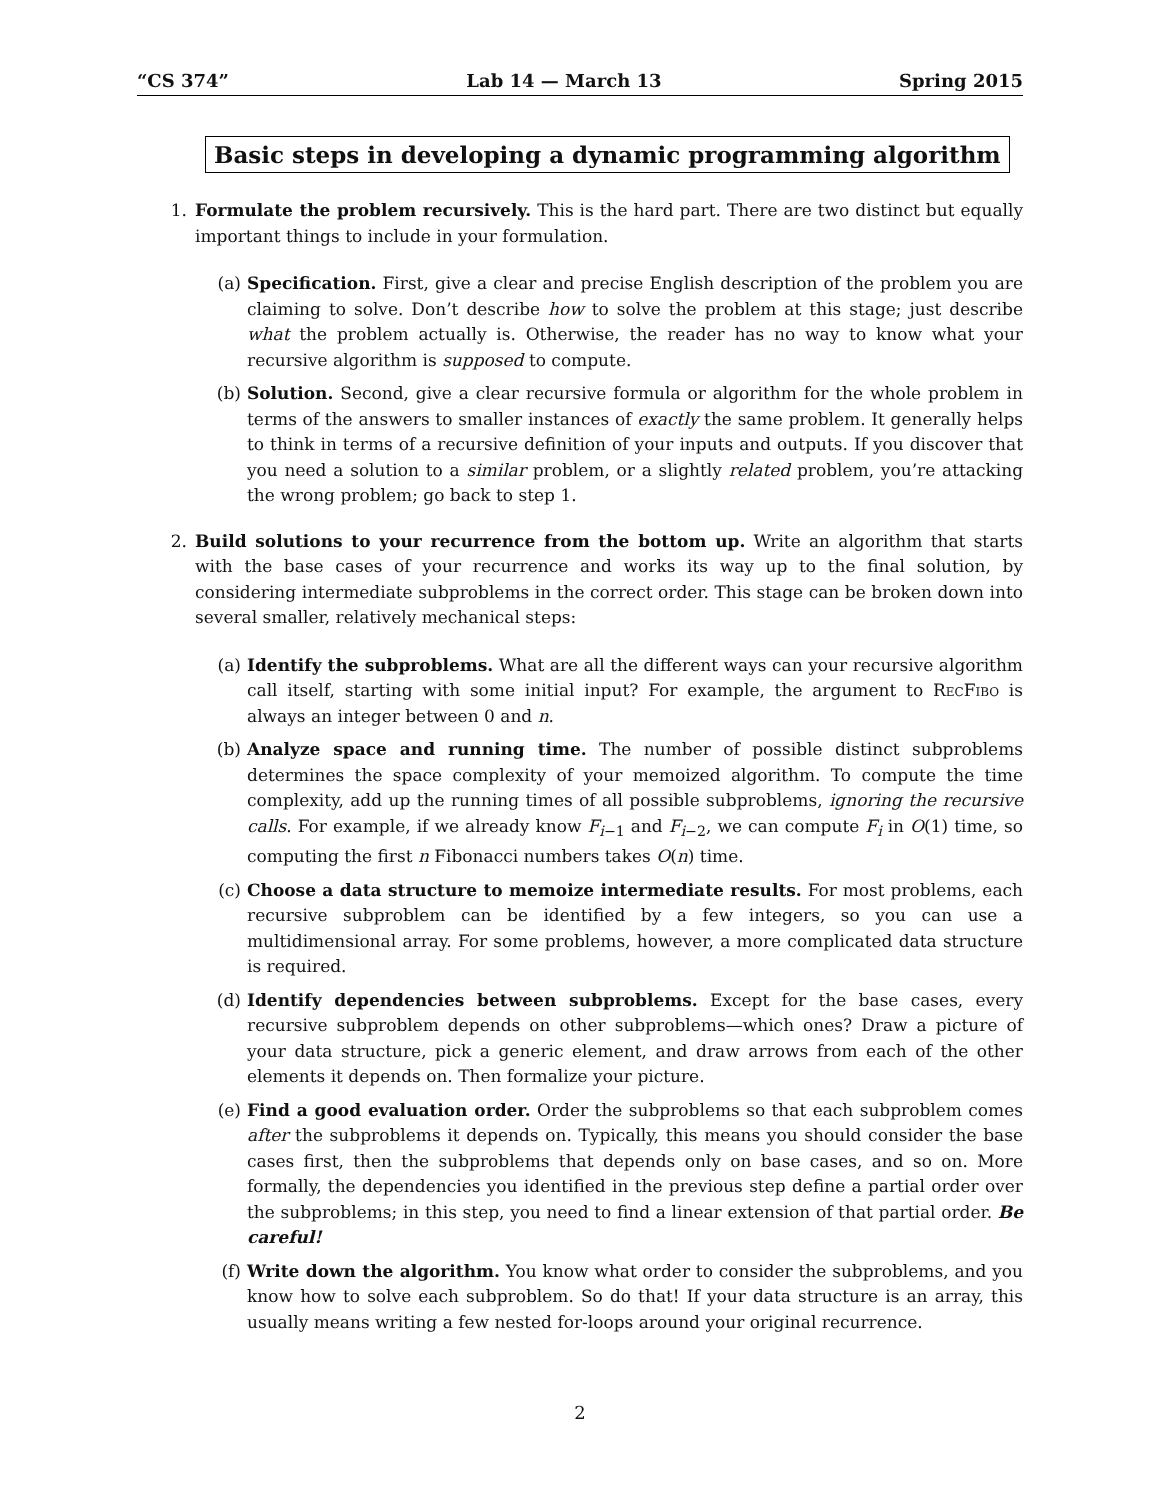“CS 374” Lab 14 — March 13 Spring 2015
Basic steps in developing a dynamic programming algorithm
1. Formulate the problem recursively. This is the hard part. There are two distinct but equally important things to include in your formulation.
(a) Specification. First, give a clear and precise English description of the problem you are claiming to solve. Don’t describe how to solve the problem at this stage; just describe what the problem actually is. Otherwise, the reader has no way to know what your recursive algorithm is supposed to compute.
(b) Solution. Second, give a clear recursive formula or algorithm for the whole problem in terms of the answers to smaller instances of exactly the same problem. It generally helps to think in terms of a recursive definition of your inputs and outputs. If you discover that you need a solution to a similar problem, or a slightly related problem, you’re attacking the wrong problem; go back to step 1.
2. Build solutions to your recurrence from the bottom up. Write an algorithm that starts with the base cases of your recurrence and works its way up to the final solution, by considering intermediate subproblems in the correct order. This stage can be broken down into several smaller, relatively mechanical steps:
(a) Identify the subproblems. What are all the different ways can your recursive algorithm call itself, starting with some initial input? For example, the argument to RecFibo is always an integer between 0 and n.
(b) Analyze space and running time. The number of possible distinct subproblems determines the space complexity of your memoized algorithm. To compute the time complexity, add up the running times of all possible subproblems, ignoring the recursive calls. For example, if we already know F<sub>i−1</sub> and F<sub>i−2</sub>, we can compute F<sub>i</sub> in O(1) time, so computing the first n Fibonacci numbers takes O(n) time.
(c) Choose a data structure to memoize intermediate results. For most problems, each recursive subproblem can be identified by a few integers, so you can use a multidimensional array. For some problems, however, a more complicated data structure is required.
(d) Identify dependencies between subproblems. Except for the base cases, every recursive subproblem depends on other subproblems—which ones? Draw a picture of your data structure, pick a generic element, and draw arrows from each of the other elements it depends on. Then formalize your picture.
(e) Find a good evaluation order. Order the subproblems so that each subproblem comes after the subproblems it depends on. Typically, this means you should consider the base cases first, then the subproblems that depends only on base cases, and so on. More formally, the dependencies you identified in the previous step define a partial order over the subproblems; in this step, you need to find a linear extension of that partial order. Be careful!
(f) Write down the algorithm. You know what order to consider the subproblems, and you know how to solve each subproblem. So do that! If your data structure is an array, this usually means writing a few nested for-loops around your original recurrence.
2